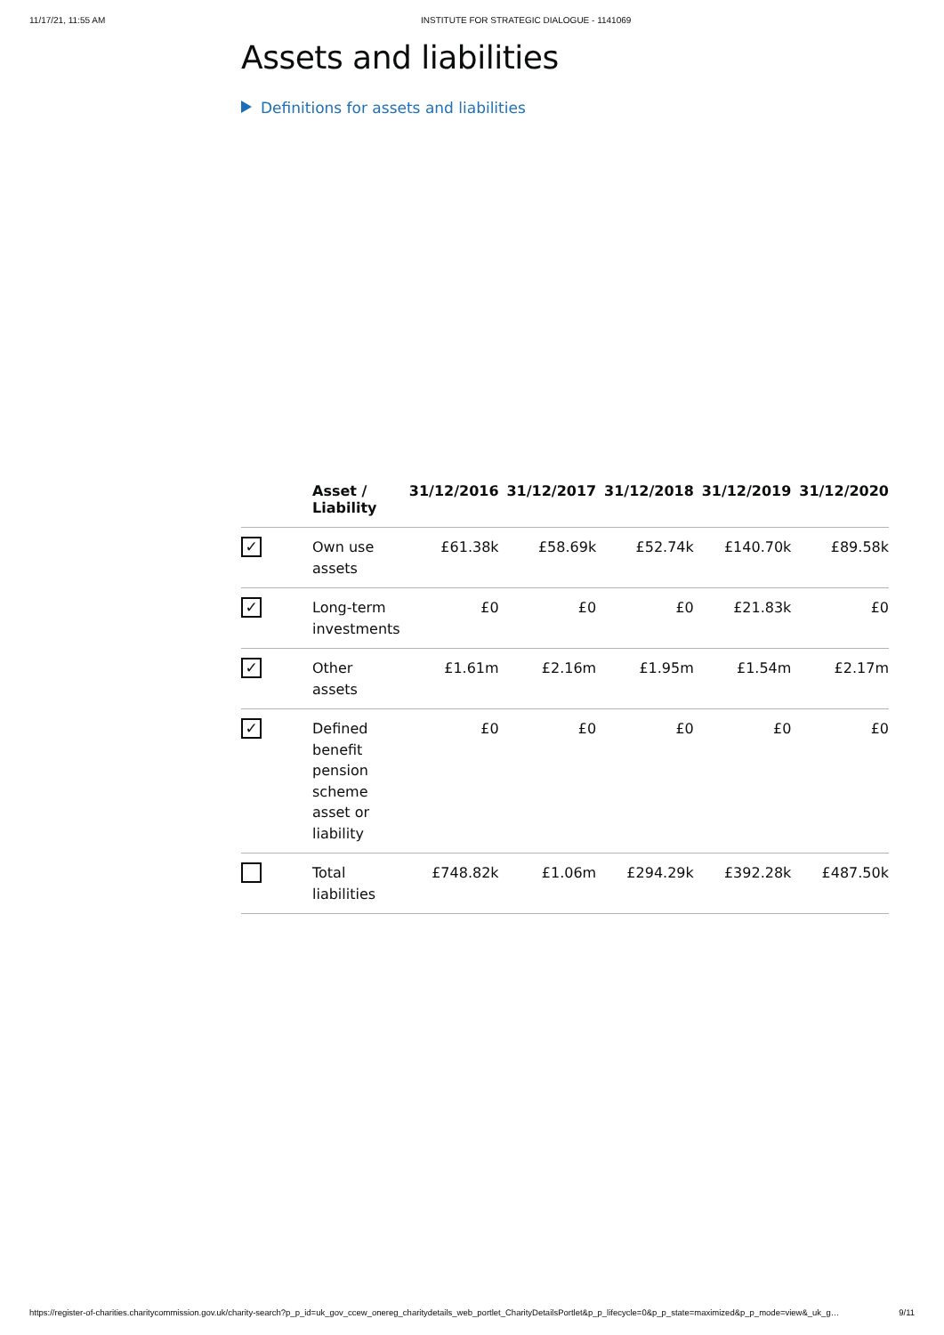11/17/21, 11:55 AM INSTITUTE FOR STRATEGIC DIALOGUE - 1141069
Assets and liabilities
Definitions for assets and liabilities
| | Asset / Liability | 31/12/2016 | 31/12/2017 | 31/12/2018 | 31/12/2019 | 31/12/2020 |
| --- | --- | --- | --- | --- | --- | --- |
| ✓ | Own use assets | £61.38k | £58.69k | £52.74k | £140.70k | £89.58k |
| ✓ | Long-term investments | £0 | £0 | £0 | £21.83k | £0 |
| ✓ | Other assets | £1.61m | £2.16m | £1.95m | £1.54m | £2.17m |
| ✓ | Defined benefit pension scheme asset or liability | £0 | £0 | £0 | £0 | £0 |
| | Total liabilities | £748.82k | £1.06m | £294.29k | £392.28k | £487.50k |
https://register-of-charities.charitycommission.gov.uk/charity-search?p_p_id=uk_gov_ccew_onereg_charitydetails_web_portlet_CharityDetailsPortlet&p_p_lifecycle=0&p_p_state=maximized&p_p_mode=view&_uk_g… 9/11